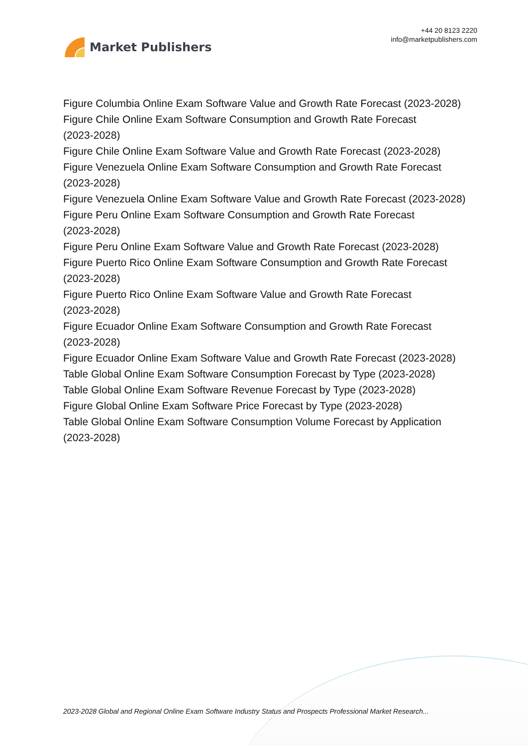Market Publishers
+44 20 8123 2220
info@marketpublishers.com
Figure Columbia Online Exam Software Value and Growth Rate Forecast (2023-2028)
Figure Chile Online Exam Software Consumption and Growth Rate Forecast
(2023-2028)
Figure Chile Online Exam Software Value and Growth Rate Forecast (2023-2028)
Figure Venezuela Online Exam Software Consumption and Growth Rate Forecast
(2023-2028)
Figure Venezuela Online Exam Software Value and Growth Rate Forecast (2023-2028)
Figure Peru Online Exam Software Consumption and Growth Rate Forecast
(2023-2028)
Figure Peru Online Exam Software Value and Growth Rate Forecast (2023-2028)
Figure Puerto Rico Online Exam Software Consumption and Growth Rate Forecast
(2023-2028)
Figure Puerto Rico Online Exam Software Value and Growth Rate Forecast
(2023-2028)
Figure Ecuador Online Exam Software Consumption and Growth Rate Forecast
(2023-2028)
Figure Ecuador Online Exam Software Value and Growth Rate Forecast (2023-2028)
Table Global Online Exam Software Consumption Forecast by Type (2023-2028)
Table Global Online Exam Software Revenue Forecast by Type (2023-2028)
Figure Global Online Exam Software Price Forecast by Type (2023-2028)
Table Global Online Exam Software Consumption Volume Forecast by Application
(2023-2028)
2023-2028 Global and Regional Online Exam Software Industry Status and Prospects Professional Market Research...